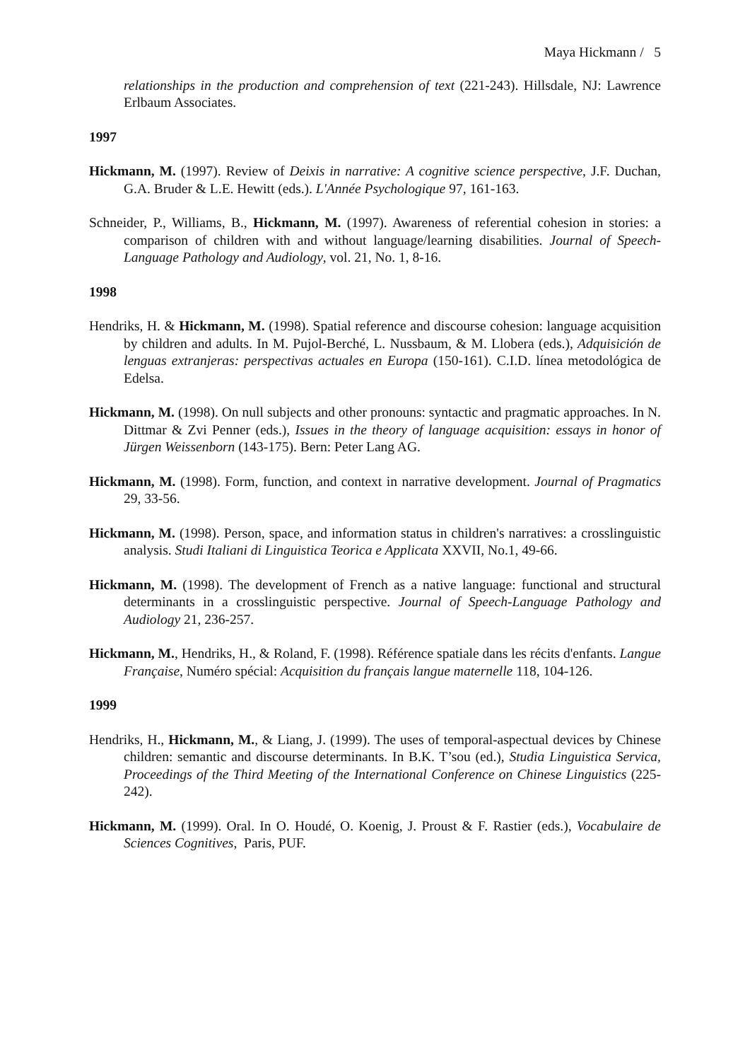Maya Hickmann / 5
relationships in the production and comprehension of text (221-243). Hillsdale, NJ: Lawrence Erlbaum Associates.
1997
Hickmann, M. (1997). Review of Deixis in narrative: A cognitive science perspective, J.F. Duchan, G.A. Bruder & L.E. Hewitt (eds.). L'Année Psychologique 97, 161-163.
Schneider, P., Williams, B., Hickmann, M. (1997). Awareness of referential cohesion in stories: a comparison of children with and without language/learning disabilities. Journal of Speech-Language Pathology and Audiology, vol. 21, No. 1, 8-16.
1998
Hendriks, H. & Hickmann, M. (1998). Spatial reference and discourse cohesion: language acquisition by children and adults. In M. Pujol-Berché, L. Nussbaum, & M. Llobera (eds.), Adquisición de lenguas extranjeras: perspectivas actuales en Europa (150-161). C.I.D. línea metodológica de Edelsa.
Hickmann, M. (1998). On null subjects and other pronouns: syntactic and pragmatic approaches. In N. Dittmar & Zvi Penner (eds.), Issues in the theory of language acquisition: essays in honor of Jürgen Weissenborn (143-175). Bern: Peter Lang AG.
Hickmann, M. (1998). Form, function, and context in narrative development. Journal of Pragmatics 29, 33-56.
Hickmann, M. (1998). Person, space, and information status in children's narratives: a crosslinguistic analysis. Studi Italiani di Linguistica Teorica e Applicata XXVII, No.1, 49-66.
Hickmann, M. (1998). The development of French as a native language: functional and structural determinants in a crosslinguistic perspective. Journal of Speech-Language Pathology and Audiology 21, 236-257.
Hickmann, M., Hendriks, H., & Roland, F. (1998). Référence spatiale dans les récits d'enfants. Langue Française, Numéro spécial: Acquisition du français langue maternelle 118, 104-126.
1999
Hendriks, H., Hickmann, M., & Liang, J. (1999). The uses of temporal-aspectual devices by Chinese children: semantic and discourse determinants. In B.K. T’sou (ed.), Studia Linguistica Servica, Proceedings of the Third Meeting of the International Conference on Chinese Linguistics (225-242).
Hickmann, M. (1999). Oral. In O. Houdé, O. Koenig, J. Proust & F. Rastier (eds.), Vocabulaire de Sciences Cognitives, Paris, PUF.